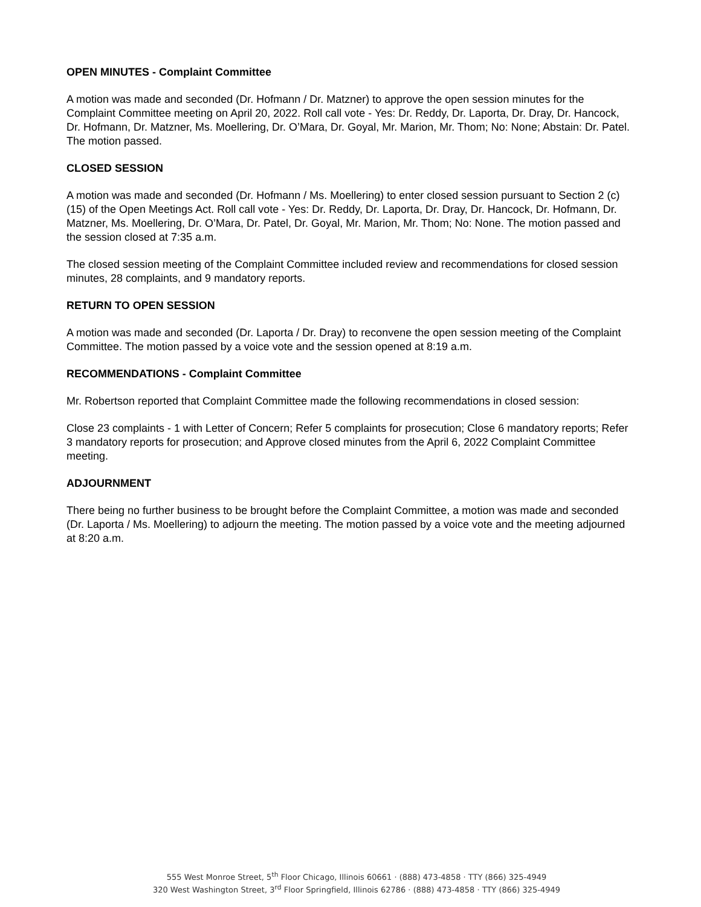OPEN MINUTES - Complaint Committee
A motion was made and seconded (Dr. Hofmann / Dr. Matzner) to approve the open session minutes for the Complaint Committee meeting on April 20, 2022. Roll call vote - Yes: Dr. Reddy, Dr. Laporta, Dr. Dray, Dr. Hancock, Dr. Hofmann, Dr. Matzner, Ms. Moellering, Dr. O’Mara, Dr. Goyal, Mr. Marion, Mr. Thom; No: None; Abstain: Dr. Patel. The motion passed.
CLOSED SESSION
A motion was made and seconded (Dr. Hofmann / Ms. Moellering) to enter closed session pursuant to Section 2 (c)(15) of the Open Meetings Act. Roll call vote - Yes: Dr. Reddy, Dr. Laporta, Dr. Dray, Dr. Hancock, Dr. Hofmann, Dr. Matzner, Ms. Moellering, Dr. O’Mara, Dr. Patel, Dr. Goyal, Mr. Marion, Mr. Thom; No: None. The motion passed and the session closed at 7:35 a.m.
The closed session meeting of the Complaint Committee included review and recommendations for closed session minutes, 28 complaints, and 9 mandatory reports.
RETURN TO OPEN SESSION
A motion was made and seconded (Dr. Laporta / Dr. Dray) to reconvene the open session meeting of the Complaint Committee. The motion passed by a voice vote and the session opened at 8:19 a.m.
RECOMMENDATIONS - Complaint Committee
Mr. Robertson reported that Complaint Committee made the following recommendations in closed session:
Close 23 complaints - 1 with Letter of Concern; Refer 5 complaints for prosecution; Close 6 mandatory reports; Refer 3 mandatory reports for prosecution; and Approve closed minutes from the April 6, 2022 Complaint Committee meeting.
ADJOURNMENT
There being no further business to be brought before the Complaint Committee, a motion was made and seconded (Dr. Laporta / Ms. Moellering) to adjourn the meeting. The motion passed by a voice vote and the meeting adjourned at 8:20 a.m.
555 West Monroe Street, 5<sup>th</sup> Floor Chicago, Illinois 60661 · (888) 473-4858 · TTY (866) 325-4949
320 West Washington Street, 3<sup>rd</sup> Floor Springfield, Illinois 62786 · (888) 473-4858 · TTY (866) 325-4949